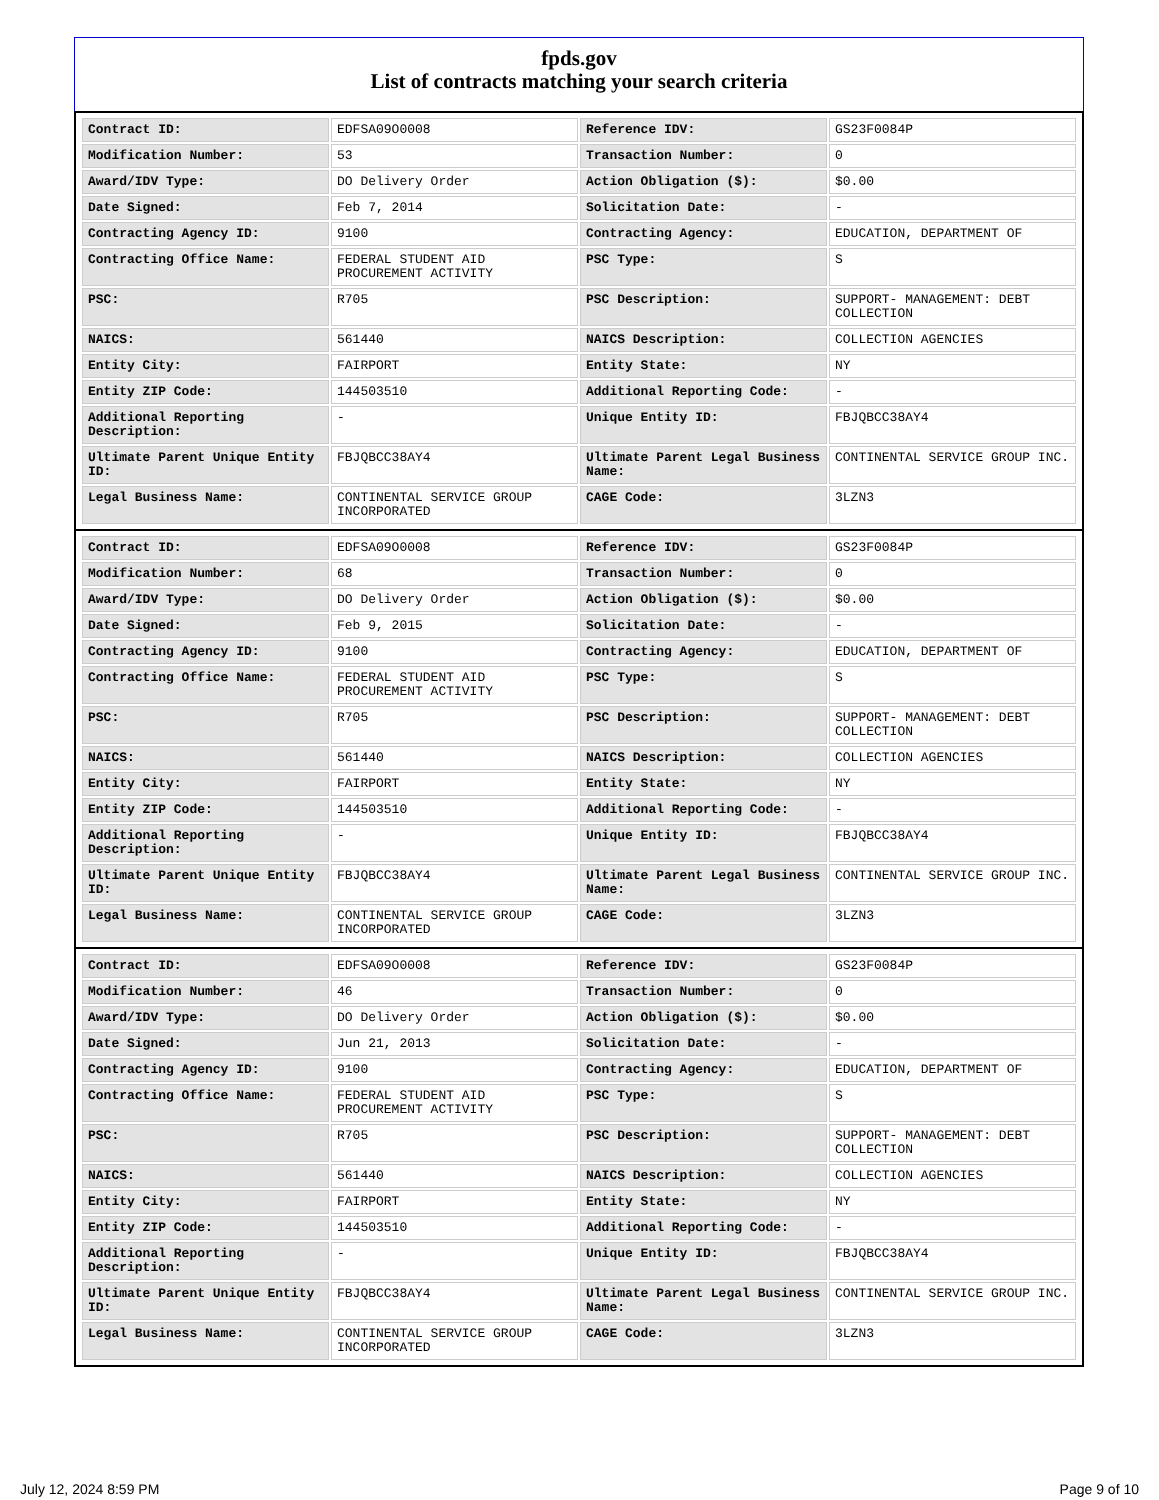fpds.gov
List of contracts matching your search criteria
| Contract ID: | EDFSA09O0008 | Reference IDV: | GS23F0084P |
| Modification Number: | 53 | Transaction Number: | 0 |
| Award/IDV Type: | DO Delivery Order | Action Obligation ($): | $0.00 |
| Date Signed: | Feb 7, 2014 | Solicitation Date: | - |
| Contracting Agency ID: | 9100 | Contracting Agency: | EDUCATION, DEPARTMENT OF |
| Contracting Office Name: | FEDERAL STUDENT AID PROCUREMENT ACTIVITY | PSC Type: | S |
| PSC: | R705 | PSC Description: | SUPPORT- MANAGEMENT: DEBT COLLECTION |
| NAICS: | 561440 | NAICS Description: | COLLECTION AGENCIES |
| Entity City: | FAIRPORT | Entity State: | NY |
| Entity ZIP Code: | 144503510 | Additional Reporting Code: | - |
| Additional Reporting Description: | - | Unique Entity ID: | FBJQBCC38AY4 |
| Ultimate Parent Unique Entity ID: | FBJQBCC38AY4 | Ultimate Parent Legal Business Name: | CONTINENTAL SERVICE GROUP INC. |
| Legal Business Name: | CONTINENTAL SERVICE GROUP INCORPORATED | CAGE Code: | 3LZN3 |
| Contract ID: | EDFSA09O0008 | Reference IDV: | GS23F0084P |
| Modification Number: | 68 | Transaction Number: | 0 |
| Award/IDV Type: | DO Delivery Order | Action Obligation ($): | $0.00 |
| Date Signed: | Feb 9, 2015 | Solicitation Date: | - |
| Contracting Agency ID: | 9100 | Contracting Agency: | EDUCATION, DEPARTMENT OF |
| Contracting Office Name: | FEDERAL STUDENT AID PROCUREMENT ACTIVITY | PSC Type: | S |
| PSC: | R705 | PSC Description: | SUPPORT- MANAGEMENT: DEBT COLLECTION |
| NAICS: | 561440 | NAICS Description: | COLLECTION AGENCIES |
| Entity City: | FAIRPORT | Entity State: | NY |
| Entity ZIP Code: | 144503510 | Additional Reporting Code: | - |
| Additional Reporting Description: | - | Unique Entity ID: | FBJQBCC38AY4 |
| Ultimate Parent Unique Entity ID: | FBJQBCC38AY4 | Ultimate Parent Legal Business Name: | CONTINENTAL SERVICE GROUP INC. |
| Legal Business Name: | CONTINENTAL SERVICE GROUP INCORPORATED | CAGE Code: | 3LZN3 |
| Contract ID: | EDFSA09O0008 | Reference IDV: | GS23F0084P |
| Modification Number: | 46 | Transaction Number: | 0 |
| Award/IDV Type: | DO Delivery Order | Action Obligation ($): | $0.00 |
| Date Signed: | Jun 21, 2013 | Solicitation Date: | - |
| Contracting Agency ID: | 9100 | Contracting Agency: | EDUCATION, DEPARTMENT OF |
| Contracting Office Name: | FEDERAL STUDENT AID PROCUREMENT ACTIVITY | PSC Type: | S |
| PSC: | R705 | PSC Description: | SUPPORT- MANAGEMENT: DEBT COLLECTION |
| NAICS: | 561440 | NAICS Description: | COLLECTION AGENCIES |
| Entity City: | FAIRPORT | Entity State: | NY |
| Entity ZIP Code: | 144503510 | Additional Reporting Code: | - |
| Additional Reporting Description: | - | Unique Entity ID: | FBJQBCC38AY4 |
| Ultimate Parent Unique Entity ID: | FBJQBCC38AY4 | Ultimate Parent Legal Business Name: | CONTINENTAL SERVICE GROUP INC. |
| Legal Business Name: | CONTINENTAL SERVICE GROUP INCORPORATED | CAGE Code: | 3LZN3 |
July 12, 2024 8:59 PM Page 9 of 10